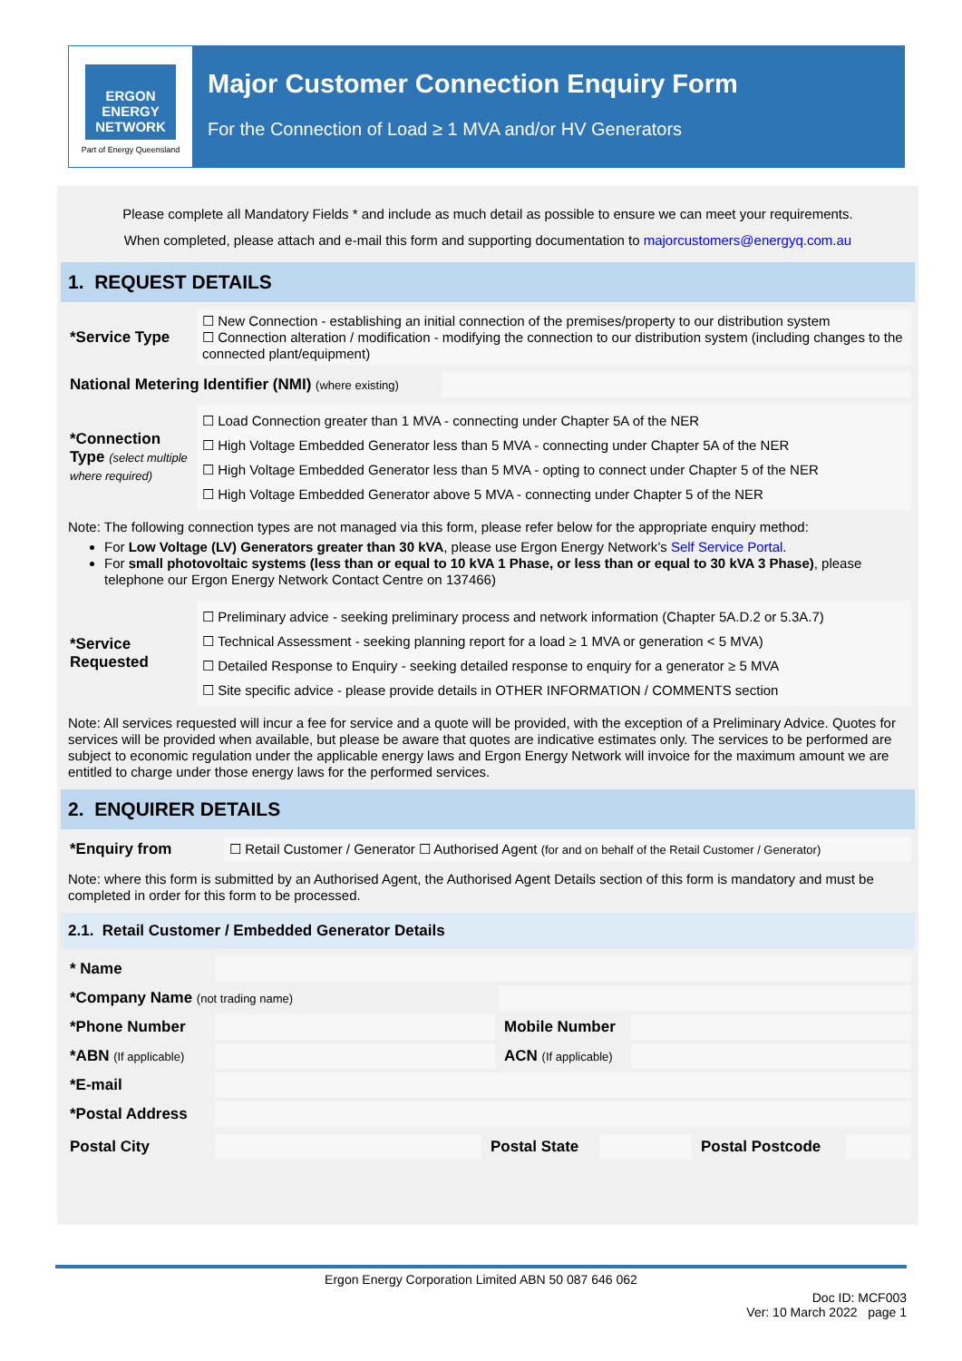ERGON ENERGY
NETWORK
Part of Energy Queensland
Major Customer Connection Enquiry Form
For the Connection of Load ≥ 1 MVA and/or HV Generators
Please complete all Mandatory Fields * and include as much detail as possible to ensure we can meet your requirements.
When completed, please attach and e-mail this form and supporting documentation to majorcustomers@energyq.com.au
1. REQUEST DETAILS
| *Service Type | ☐ New Connection - establishing an initial connection of the premises/property to our distribution system ☐ Connection alteration / modification - modifying the connection to our distribution system (including changes to the connected plant/equipment) |
| National Metering Identifier (NMI) (where existing) | |
| *Connection Type (select multiple where required) | ☐ Load Connection greater than 1 MVA - connecting under Chapter 5A of the NER ☐ High Voltage Embedded Generator less than 5 MVA - connecting under Chapter 5A of the NER ☐ High Voltage Embedded Generator less than 5 MVA - opting to connect under Chapter 5 of the NER ☐ High Voltage Embedded Generator above 5 MVA - connecting under Chapter 5 of the NER |
Note: The following connection types are not managed via this form, please refer below for the appropriate enquiry method:
For Low Voltage (LV) Generators greater than 30 kVA, please use Ergon Energy Network’s Self Service Portal.
For small photovoltaic systems (less than or equal to 10 kVA 1 Phase, or less than or equal to 30 kVA 3 Phase), please telephone our Ergon Energy Network Contact Centre on 137466)
| *Service Requested | ☐ Preliminary advice - seeking preliminary process and network information (Chapter 5A.D.2 or 5.3A.7) ☐ Technical Assessment - seeking planning report for a load ≥ 1 MVA or generation < 5 MVA) ☐ Detailed Response to Enquiry - seeking detailed response to enquiry for a generator ≥ 5 MVA ☐ Site specific advice - please provide details in OTHER INFORMATION / COMMENTS section |
Note: All services requested will incur a fee for service and a quote will be provided, with the exception of a Preliminary Advice. Quotes for services will be provided when available, but please be aware that quotes are indicative estimates only. The services to be performed are subject to economic regulation under the applicable energy laws and Ergon Energy Network will invoice for the maximum amount we are entitled to charge under those energy laws for the performed services.
2. ENQUIRER DETAILS
| *Enquiry from | ☐ Retail Customer / Generator ☐ Authorised Agent (for and on behalf of the Retail Customer / Generator) |
Note: where this form is submitted by an Authorised Agent, the Authorised Agent Details section of this form is mandatory and must be completed in order for this form to be processed.
2.1. Retail Customer / Embedded Generator Details
| * Name | | | |
| *Company Name (not trading name) | | | |
| *Phone Number | | Mobile Number | |
| *ABN (If applicable) | | ACN (If applicable) | |
| *E-mail | | | |
| *Postal Address | | | |
| Postal City | | Postal State | | Postal Postcode | |
Ergon Energy Corporation Limited ABN 50 087 646 062
Doc ID: MCF003
Ver: 10 March 2022 page 1